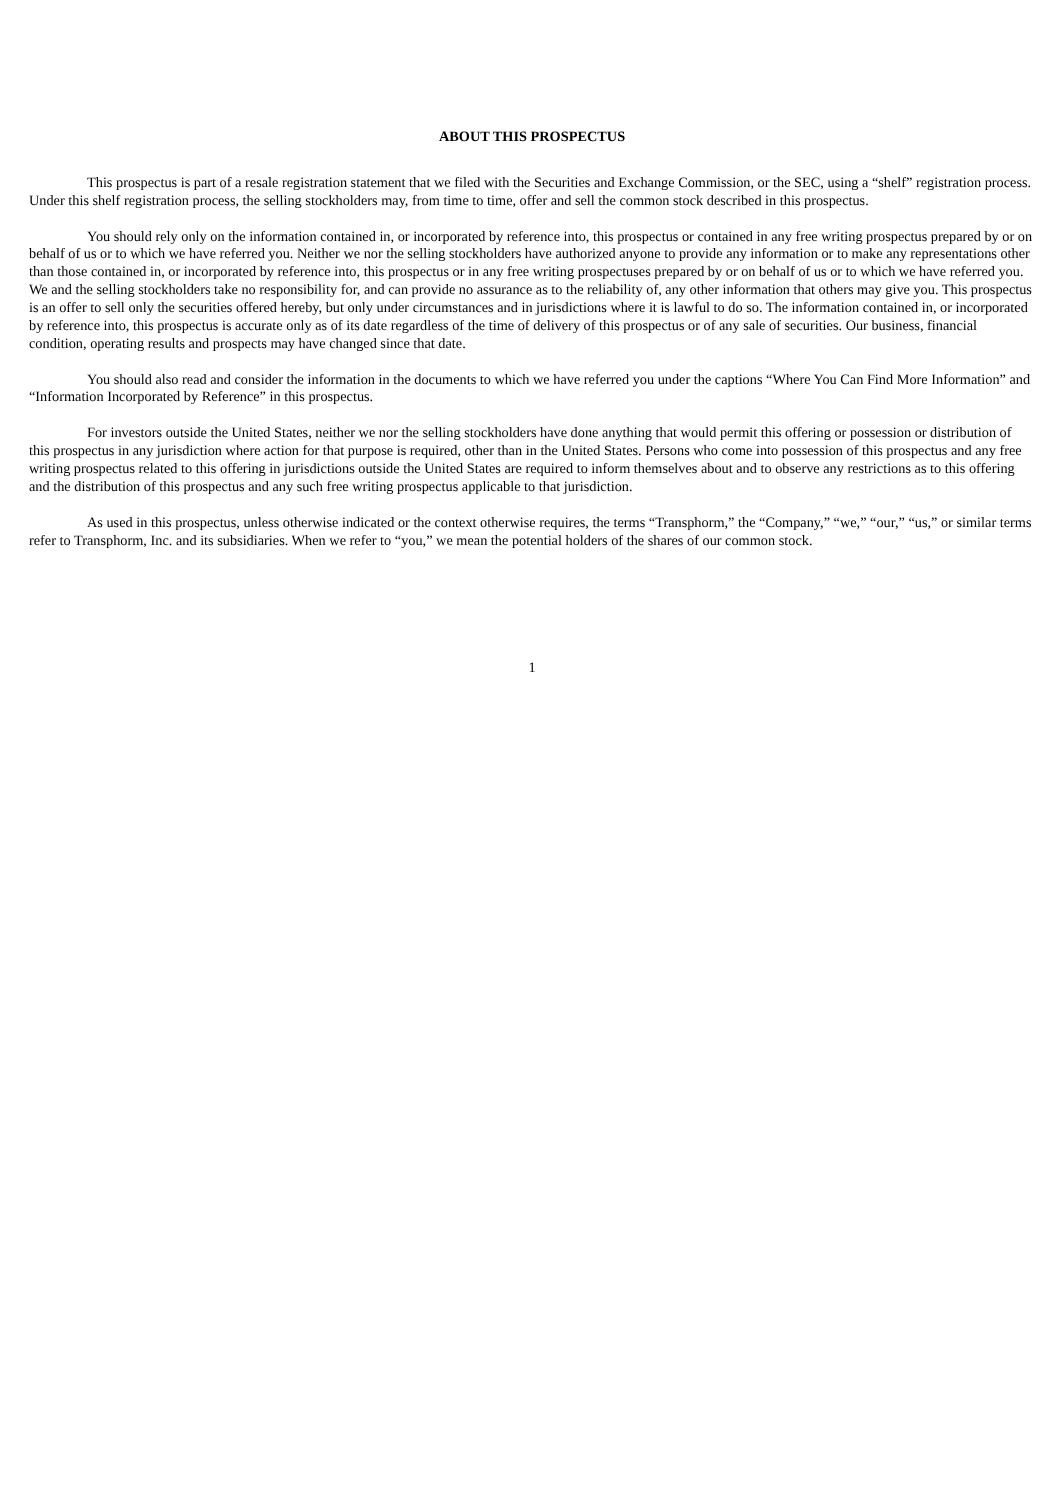ABOUT THIS PROSPECTUS
This prospectus is part of a resale registration statement that we filed with the Securities and Exchange Commission, or the SEC, using a “shelf” registration process. Under this shelf registration process, the selling stockholders may, from time to time, offer and sell the common stock described in this prospectus.
You should rely only on the information contained in, or incorporated by reference into, this prospectus or contained in any free writing prospectus prepared by or on behalf of us or to which we have referred you. Neither we nor the selling stockholders have authorized anyone to provide any information or to make any representations other than those contained in, or incorporated by reference into, this prospectus or in any free writing prospectuses prepared by or on behalf of us or to which we have referred you. We and the selling stockholders take no responsibility for, and can provide no assurance as to the reliability of, any other information that others may give you. This prospectus is an offer to sell only the securities offered hereby, but only under circumstances and in jurisdictions where it is lawful to do so. The information contained in, or incorporated by reference into, this prospectus is accurate only as of its date regardless of the time of delivery of this prospectus or of any sale of securities. Our business, financial condition, operating results and prospects may have changed since that date.
You should also read and consider the information in the documents to which we have referred you under the captions “Where You Can Find More Information” and “Information Incorporated by Reference” in this prospectus.
For investors outside the United States, neither we nor the selling stockholders have done anything that would permit this offering or possession or distribution of this prospectus in any jurisdiction where action for that purpose is required, other than in the United States. Persons who come into possession of this prospectus and any free writing prospectus related to this offering in jurisdictions outside the United States are required to inform themselves about and to observe any restrictions as to this offering and the distribution of this prospectus and any such free writing prospectus applicable to that jurisdiction.
As used in this prospectus, unless otherwise indicated or the context otherwise requires, the terms “Transphorm,” the “Company,” “we,” “our,” “us,” or similar terms refer to Transphorm, Inc. and its subsidiaries. When we refer to “you,” we mean the potential holders of the shares of our common stock.
1